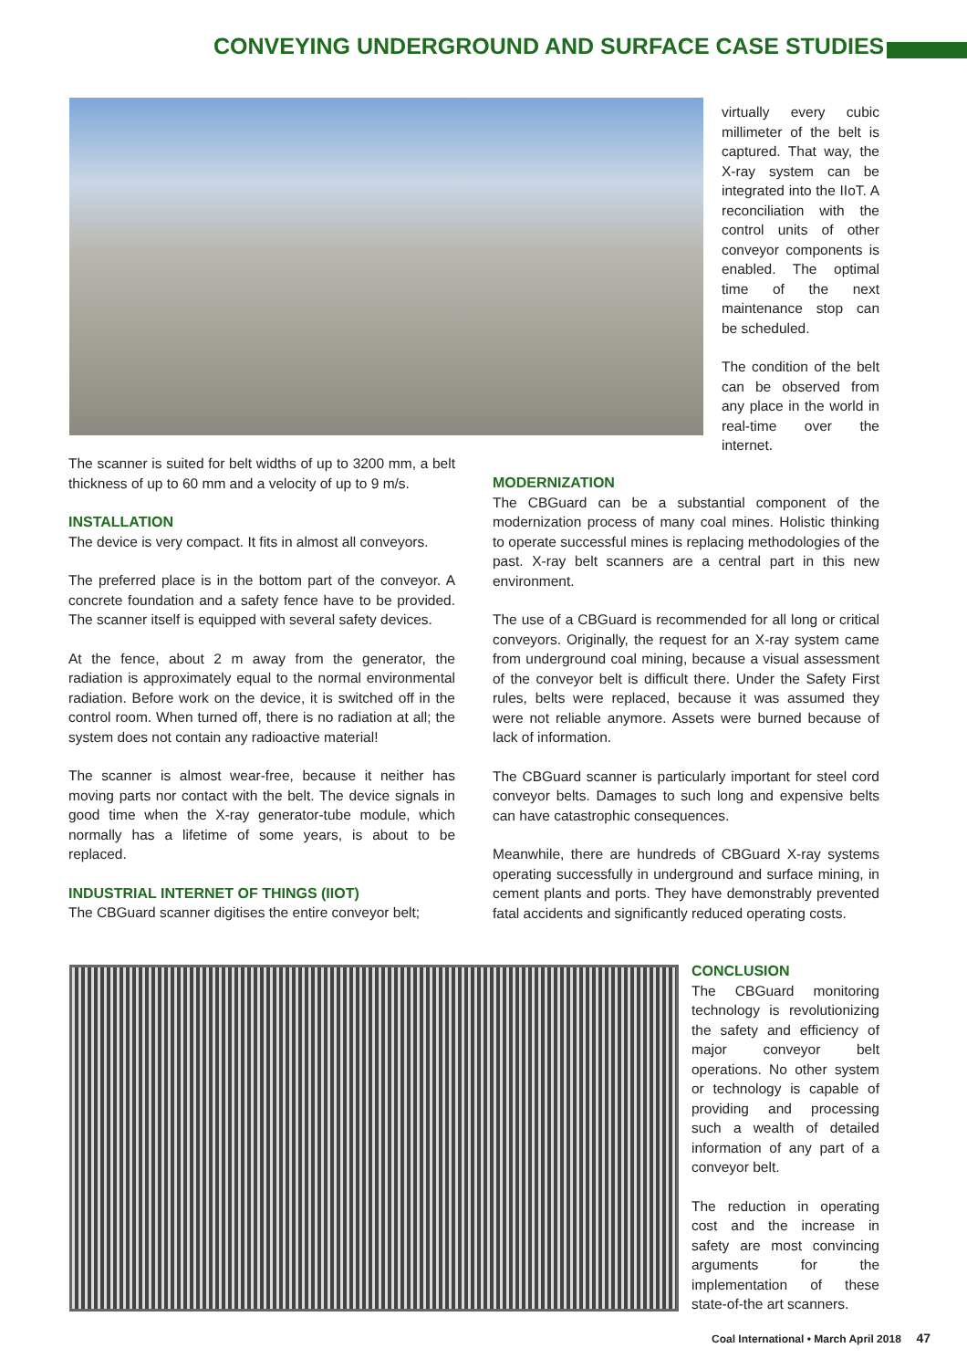CONVEYING UNDERGROUND AND SURFACE CASE STUDIES
virtually every cubic millimeter of the belt is captured. That way, the X-ray system can be integrated into the IIoT. A reconciliation with the control units of other conveyor components is enabled. The optimal time of the next maintenance stop can be scheduled.
The condition of the belt can be observed from any place in the world in real-time over the internet.
The scanner is suited for belt widths of up to 3200 mm, a belt thickness of up to 60 mm and a velocity of up to 9 m/s.
INSTALLATION
The device is very compact. It fits in almost all conveyors.
The preferred place is in the bottom part of the conveyor. A concrete foundation and a safety fence have to be provided. The scanner itself is equipped with several safety devices.
At the fence, about 2 m away from the generator, the radiation is approximately equal to the normal environmental radiation. Before work on the device, it is switched off in the control room. When turned off, there is no radiation at all; the system does not contain any radioactive material!
The scanner is almost wear-free, because it neither has moving parts nor contact with the belt. The device signals in good time when the X-ray generator-tube module, which normally has a lifetime of some years, is about to be replaced.
INDUSTRIAL INTERNET OF THINGS (IIOT)
The CBGuard scanner digitises the entire conveyor belt;
MODERNIZATION
The CBGuard can be a substantial component of the modernization process of many coal mines. Holistic thinking to operate successful mines is replacing methodologies of the past. X-ray belt scanners are a central part in this new environment.
The use of a CBGuard is recommended for all long or critical conveyors. Originally, the request for an X-ray system came from underground coal mining, because a visual assessment of the conveyor belt is difficult there. Under the Safety First rules, belts were replaced, because it was assumed they were not reliable anymore. Assets were burned because of lack of information.
The CBGuard scanner is particularly important for steel cord conveyor belts. Damages to such long and expensive belts can have catastrophic consequences.
Meanwhile, there are hundreds of CBGuard X-ray systems operating successfully in underground and surface mining, in cement plants and ports. They have demonstrably prevented fatal accidents and significantly reduced operating costs.
CONCLUSION
The CBGuard monitoring technology is revolutionizing the safety and efficiency of major conveyor belt operations. No other system or technology is capable of providing and processing such a wealth of detailed information of any part of a conveyor belt.
The reduction in operating cost and the increase in safety are most convincing arguments for the implementation of these state-of-the art scanners.
Coal International • March April 2018 47